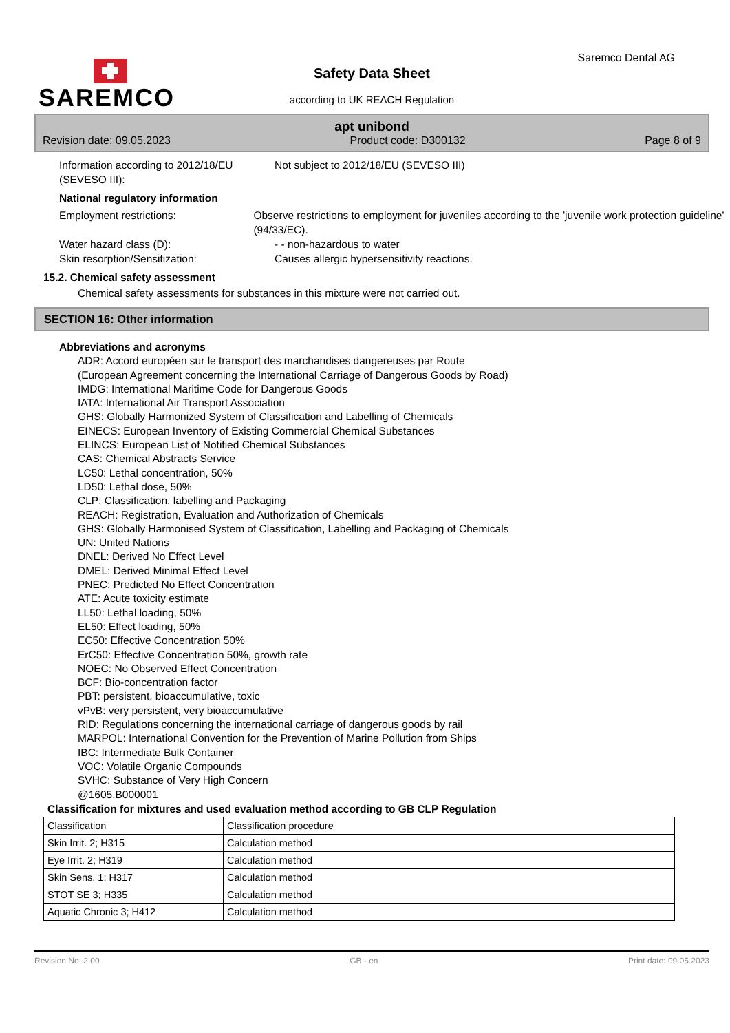SAREMCO Saremco Dental AG
Safety Data Sheet
according to UK REACH Regulation
apt unibond
Revision date: 09.05.2023 Product code: D300132 Page 8 of 9
Information according to 2012/18/EU (SEVESO III):
Not subject to 2012/18/EU (SEVESO III)
National regulatory information
Employment restrictions: Observe restrictions to employment for juveniles according to the 'juvenile work protection guideline' (94/33/EC).
Water hazard class (D): - - non-hazardous to water
Skin resorption/Sensitization: Causes allergic hypersensitivity reactions.
15.2. Chemical safety assessment
Chemical safety assessments for substances in this mixture were not carried out.
SECTION 16: Other information
Abbreviations and acronyms
ADR: Accord européen sur le transport des marchandises dangereuses par Route
(European Agreement concerning the International Carriage of Dangerous Goods by Road)
IMDG: International Maritime Code for Dangerous Goods
IATA: International Air Transport Association
GHS: Globally Harmonized System of Classification and Labelling of Chemicals
EINECS: European Inventory of Existing Commercial Chemical Substances
ELINCS: European List of Notified Chemical Substances
CAS: Chemical Abstracts Service
LC50: Lethal concentration, 50%
LD50: Lethal dose, 50%
CLP: Classification, labelling and Packaging
REACH: Registration, Evaluation and Authorization of Chemicals
GHS: Globally Harmonised System of Classification, Labelling and Packaging of Chemicals
UN: United Nations
DNEL: Derived No Effect Level
DMEL: Derived Minimal Effect Level
PNEC: Predicted No Effect Concentration
ATE: Acute toxicity estimate
LL50: Lethal loading, 50%
EL50: Effect loading, 50%
EC50: Effective Concentration 50%
ErC50: Effective Concentration 50%, growth rate
NOEC: No Observed Effect Concentration
BCF: Bio-concentration factor
PBT: persistent, bioaccumulative, toxic
vPvB: very persistent, very bioaccumulative
RID: Regulations concerning the international carriage of dangerous goods by rail
MARPOL: International Convention for the Prevention of Marine Pollution from Ships
IBC: Intermediate Bulk Container
VOC: Volatile Organic Compounds
SVHC: Substance of Very High Concern
@1605.B000001
Classification for mixtures and used evaluation method according to GB CLP Regulation
| Classification | Classification procedure |
| Skin Irrit. 2; H315 | Calculation method |
| Eye Irrit. 2; H319 | Calculation method |
| Skin Sens. 1; H317 | Calculation method |
| STOT SE 3; H335 | Calculation method |
| Aquatic Chronic 3; H412 | Calculation method |
Revision No: 2.00 GB - en Print date: 09.05.2023